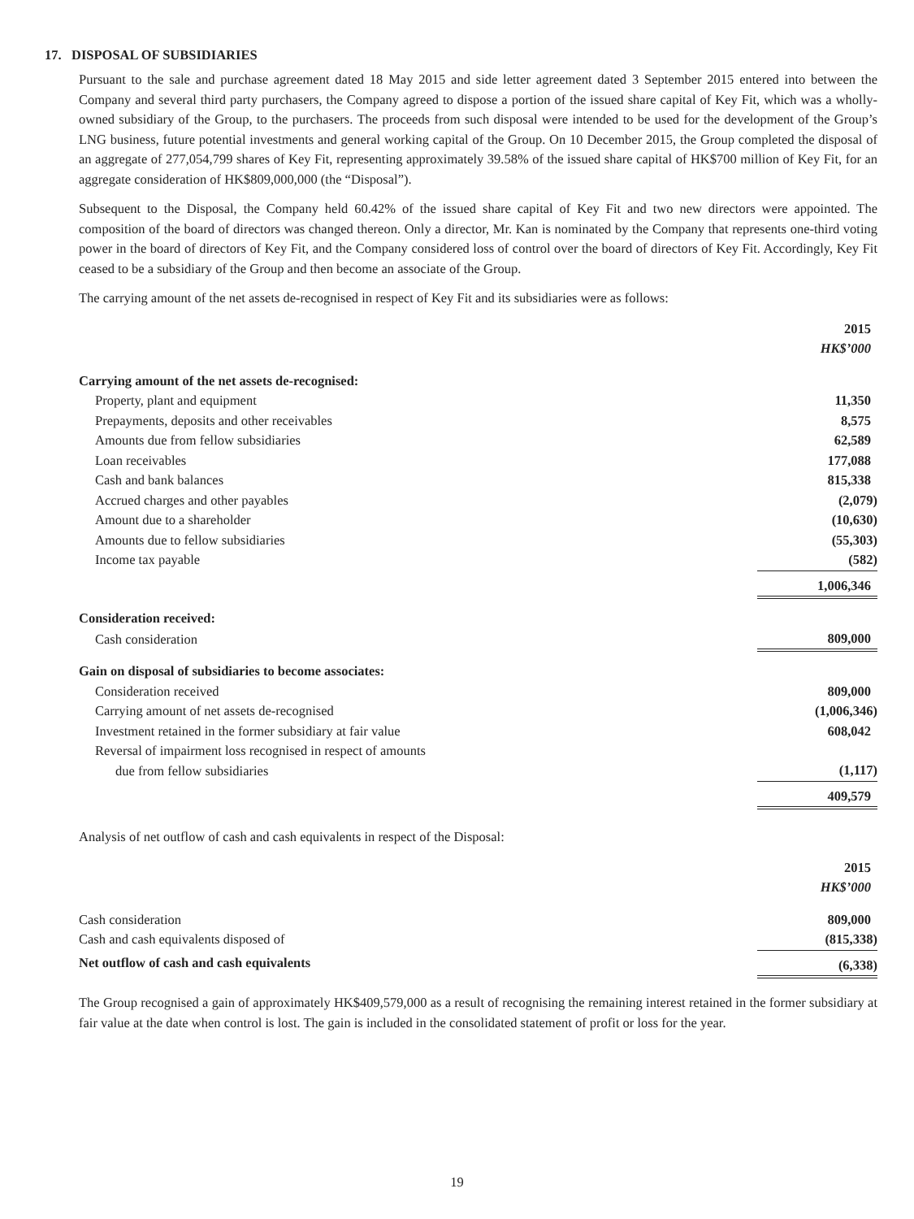17. DISPOSAL OF SUBSIDIARIES
Pursuant to the sale and purchase agreement dated 18 May 2015 and side letter agreement dated 3 September 2015 entered into between the Company and several third party purchasers, the Company agreed to dispose a portion of the issued share capital of Key Fit, which was a wholly-owned subsidiary of the Group, to the purchasers. The proceeds from such disposal were intended to be used for the development of the Group’s LNG business, future potential investments and general working capital of the Group. On 10 December 2015, the Group completed the disposal of an aggregate of 277,054,799 shares of Key Fit, representing approximately 39.58% of the issued share capital of HK$700 million of Key Fit, for an aggregate consideration of HK$809,000,000 (the “Disposal”).
Subsequent to the Disposal, the Company held 60.42% of the issued share capital of Key Fit and two new directors were appointed. The composition of the board of directors was changed thereon. Only a director, Mr. Kan is nominated by the Company that represents one-third voting power in the board of directors of Key Fit, and the Company considered loss of control over the board of directors of Key Fit. Accordingly, Key Fit ceased to be a subsidiary of the Group and then become an associate of the Group.
The carrying amount of the net assets de-recognised in respect of Key Fit and its subsidiaries were as follows:
| | 2015 HK$’000 |
| --- | --- |
| Carrying amount of the net assets de-recognised: | |
| Property, plant and equipment | 11,350 |
| Prepayments, deposits and other receivables | 8,575 |
| Amounts due from fellow subsidiaries | 62,589 |
| Loan receivables | 177,088 |
| Cash and bank balances | 815,338 |
| Accrued charges and other payables | (2,079) |
| Amount due to a shareholder | (10,630) |
| Amounts due to fellow subsidiaries | (55,303) |
| Income tax payable | (582) |
| | 1,006,346 |
| Consideration received: | |
| Cash consideration | 809,000 |
| Gain on disposal of subsidiaries to become associates: | |
| Consideration received | 809,000 |
| Carrying amount of net assets de-recognised | (1,006,346) |
| Investment retained in the former subsidiary at fair value | 608,042 |
| Reversal of impairment loss recognised in respect of amounts due from fellow subsidiaries | (1,117) |
| | 409,579 |
Analysis of net outflow of cash and cash equivalents in respect of the Disposal:
| | 2015 HK$’000 |
| --- | --- |
| Cash consideration | 809,000 |
| Cash and cash equivalents disposed of | (815,338) |
| Net outflow of cash and cash equivalents | (6,338) |
The Group recognised a gain of approximately HK$409,579,000 as a result of recognising the remaining interest retained in the former subsidiary at fair value at the date when control is lost. The gain is included in the consolidated statement of profit or loss for the year.
19